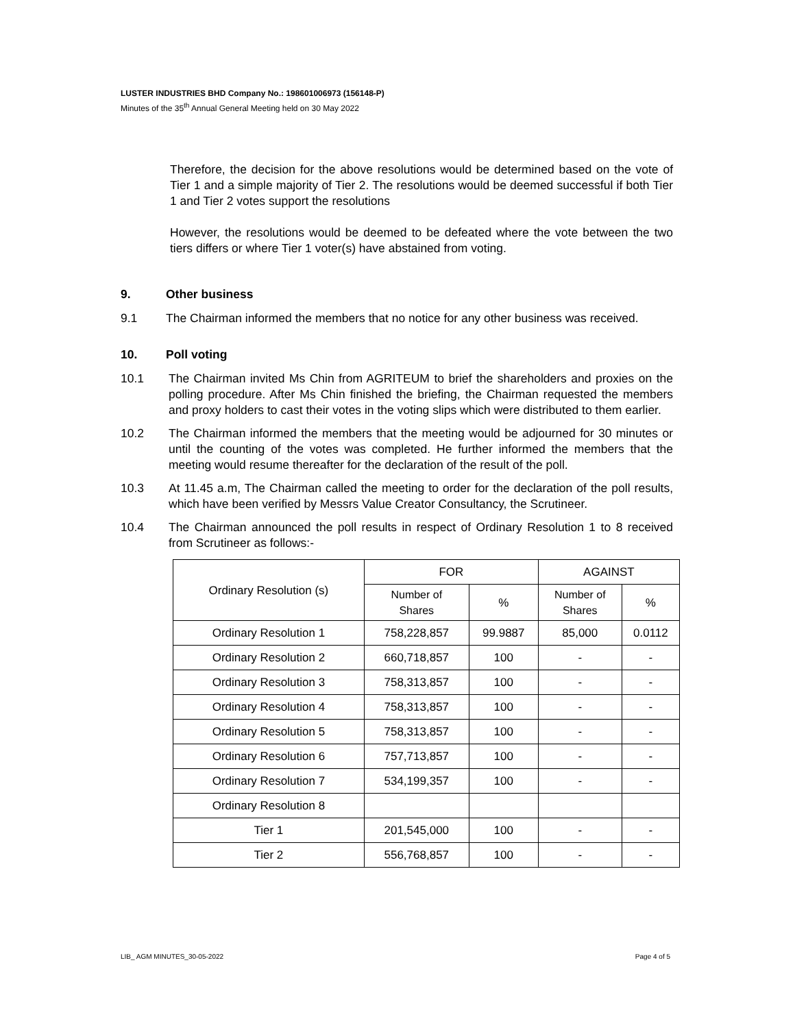LUSTER INDUSTRIES BHD Company No.: 198601006973 (156148-P)
Minutes of the 35<sup>th</sup> Annual General Meeting held on 30 May 2022
Therefore, the decision for the above resolutions would be determined based on the vote of Tier 1 and a simple majority of Tier 2. The resolutions would be deemed successful if both Tier 1 and Tier 2 votes support the resolutions
However, the resolutions would be deemed to be defeated where the vote between the two tiers differs or where Tier 1 voter(s) have abstained from voting.
9. Other business
9.1 The Chairman informed the members that no notice for any other business was received.
10. Poll voting
10.1 The Chairman invited Ms Chin from AGRITEUM to brief the shareholders and proxies on the polling procedure. After Ms Chin finished the briefing, the Chairman requested the members and proxy holders to cast their votes in the voting slips which were distributed to them earlier.
10.2 The Chairman informed the members that the meeting would be adjourned for 30 minutes or until the counting of the votes was completed. He further informed the members that the meeting would resume thereafter for the declaration of the result of the poll.
10.3 At 11.45 a.m, The Chairman called the meeting to order for the declaration of the poll results, which have been verified by Messrs Value Creator Consultancy, the Scrutineer.
10.4 The Chairman announced the poll results in respect of Ordinary Resolution 1 to 8 received from Scrutineer as follows:-
| Ordinary Resolution (s) | FOR | | AGAINST | |
| --- | --- | --- | --- | --- |
| | Number of Shares | % | Number of Shares | % |
| Ordinary Resolution 1 | 758,228,857 | 99.9887 | 85,000 | 0.0112 |
| Ordinary Resolution 2 | 660,718,857 | 100 | - | - |
| Ordinary Resolution 3 | 758,313,857 | 100 | - | - |
| Ordinary Resolution 4 | 758,313,857 | 100 | - | - |
| Ordinary Resolution 5 | 758,313,857 | 100 | - | - |
| Ordinary Resolution 6 | 757,713,857 | 100 | - | - |
| Ordinary Resolution 7 | 534,199,357 | 100 | - | - |
| Ordinary Resolution 8 | | | | |
| Tier 1 | 201,545,000 | 100 | - | - |
| Tier 2 | 556,768,857 | 100 | - | - |
LIB_ AGM MINUTES_30-05-2022 Page 4 of 5